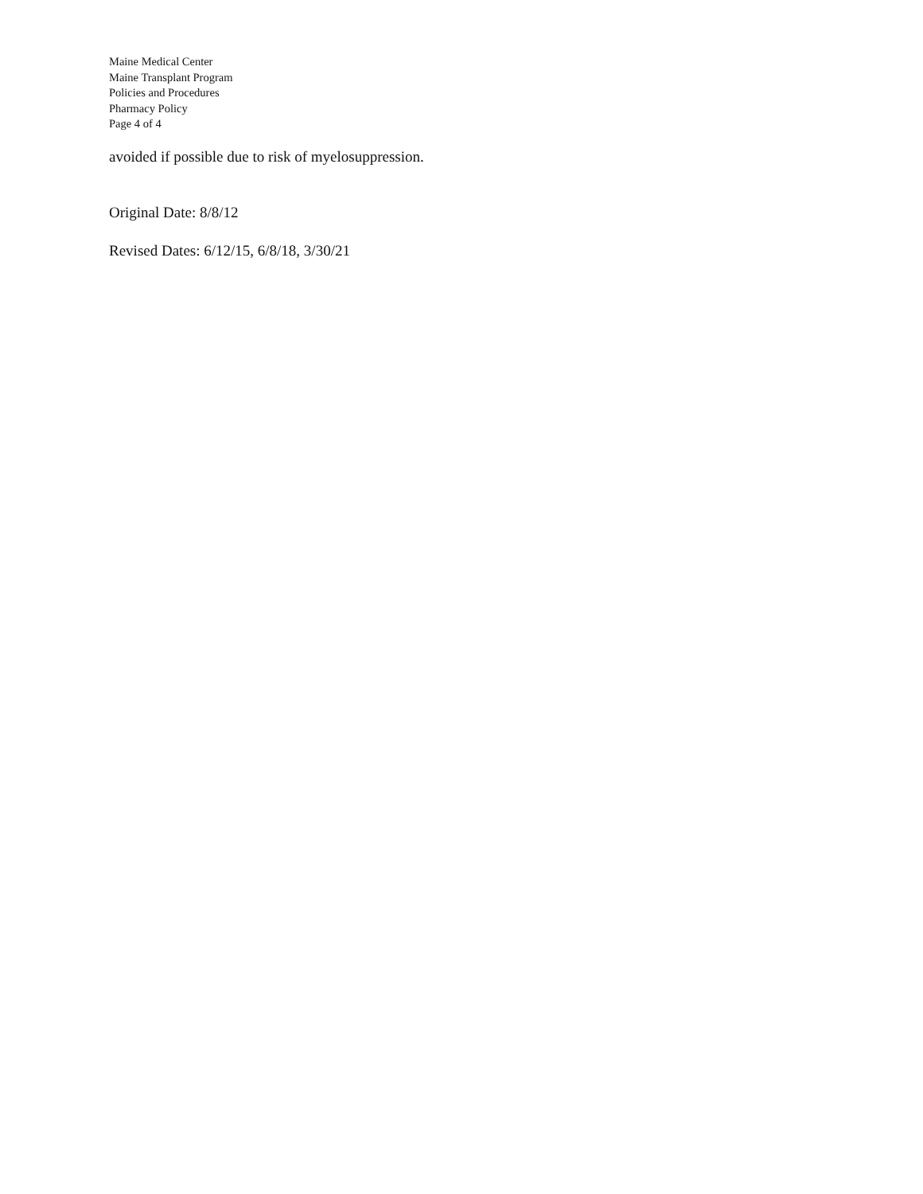Maine Medical Center
Maine Transplant Program
Policies and Procedures
Pharmacy Policy
Page 4 of 4
avoided if possible due to risk of myelosuppression.
Original Date: 8/8/12
Revised Dates: 6/12/15, 6/8/18, 3/30/21